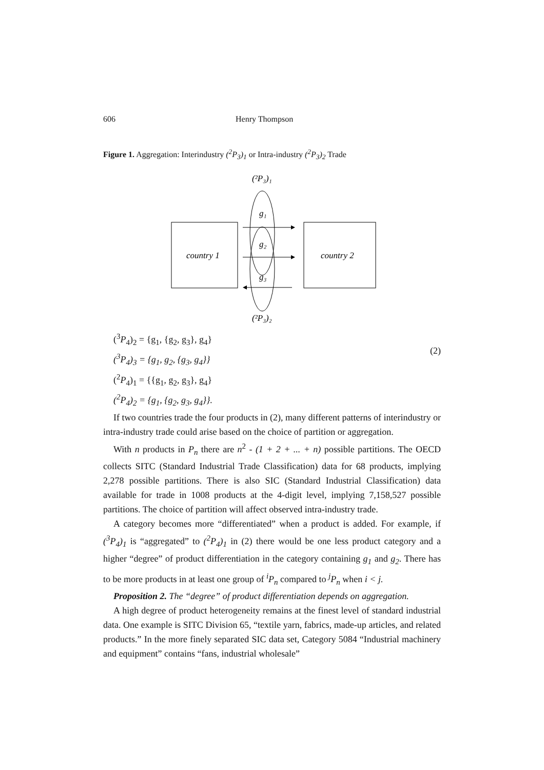606 Henry Thompson
Figure 1. Aggregation: Interindustry (<sup>2</sup>P<sub>3</sub>)<sub>1</sub> or Intra-industry (<sup>2</sup>P<sub>3</sub>)<sub>2</sub> Trade
(²P₃)₁
country 1
country 2
g₁
g₂
g₃
(²P₃)₂
(<sup>3</sup>P<sub>4</sub>)<sub>2</sub> = {g<sub>1</sub>, {g<sub>2</sub>, g<sub>3</sub>}, g<sub>4</sub>}
(<sup>3</sup>P<sub>4</sub>)<sub>3</sub> = {g<sub>1</sub>, g<sub>2</sub>, {g<sub>3</sub>, g<sub>4</sub>}}
(<sup>2</sup>P<sub>4</sub>)<sub>1</sub> = {{g<sub>1</sub>, g<sub>2</sub>, g<sub>3</sub>}, g<sub>4</sub>}
(<sup>2</sup>P<sub>4</sub>)<sub>2</sub> = {g<sub>1</sub>, {g<sub>2</sub>, g<sub>3</sub>, g<sub>4</sub>}}.
(2)
If two countries trade the four products in (2), many different patterns of interindustry or intra-industry trade could arise based on the choice of partition or aggregation.
With n products in P<sub>n</sub> there are n<sup>2</sup> - (1 + 2 + ... + n) possible partitions. The OECD collects SITC (Standard Industrial Trade Classification) data for 68 products, implying 2,278 possible partitions. There is also SIC (Standard Industrial Classification) data available for trade in 1008 products at the 4-digit level, implying 7,158,527 possible partitions. The choice of partition will affect observed intra-industry trade.
A category becomes more “differentiated” when a product is added. For example, if (<sup>3</sup>P<sub>4</sub>)<sub>1</sub> is “aggregated” to (<sup>2</sup>P<sub>4</sub>)<sub>1</sub> in (2) there would be one less product category and a higher “degree” of product differentiation in the category containing g<sub>1</sub> and g<sub>2</sub>. There has to be more products in at least one group of <sup>i</sup>P<sub>n</sub> compared to <sup>j</sup>P<sub>n</sub> when i < j.
Proposition 2. The “degree” of product differentiation depends on aggregation.
A high degree of product heterogeneity remains at the finest level of standard industrial data. One example is SITC Division 65, “textile yarn, fabrics, made-up articles, and related products.” In the more finely separated SIC data set, Category 5084 “Industrial machinery and equipment” contains “fans, industrial wholesale”